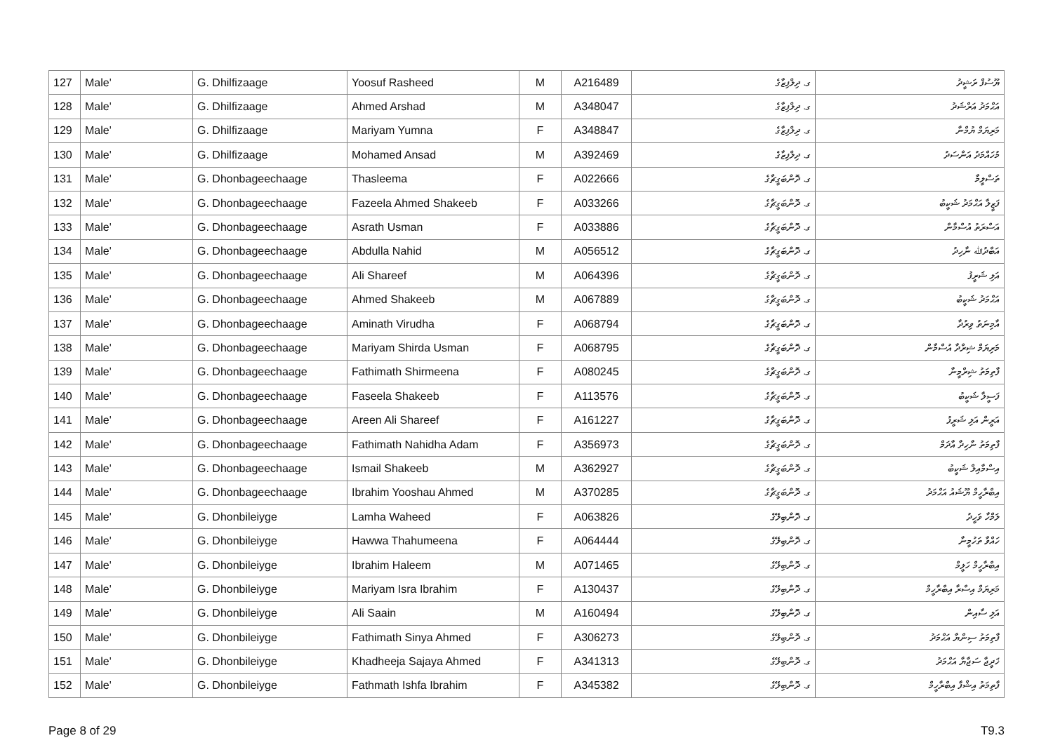| 127 | Male' | G. Dhilfizaage | Yoosuf Rasheed | M | A216489 | ގ. ދިލްފިޒާގެ | ޔޫސުފް ރަޝީދު |
| 128 | Male' | G. Dhilfizaage | Ahmed Arshad | M | A348047 | ގ. ދިލްފިޒާގެ | އަޙްމަދު އަރްޝަދު |
| 129 | Male' | G. Dhilfizaage | Mariyam Yumna | F | A348847 | ގ. ދިލްފިޒާގެ | މަރިޔަމް ޔުމްނާ |
| 130 | Male' | G. Dhilfizaage | Mohamed Ansad | M | A392469 | ގ. ދިލްފިޒާގެ | މުހައްމަދު އަންސަދު |
| 131 | Male' | G. Dhonbageechaage | Thasleema | F | A022666 | ގ. ދޮންބަގީޗާގެ | ތަސްލީމާ |
| 132 | Male' | G. Dhonbageechaage | Fazeela Ahmed Shakeeb | F | A033266 | ގ. ދޮންބަގީޗާގެ | ފަޒީލާ އަޙްމަދު ޝަކީބު |
| 133 | Male' | G. Dhonbageechaage | Asrath Usman | F | A033886 | ގ. ދޮންބަގީޗާގެ | އަސްރަތު އުސްމާން |
| 134 | Male' | G. Dhonbageechaage | Abdulla Nahid | M | A056512 | ގ. ދޮންބަގީޗާގެ | އަބްދުﷲ ނާހިދު |
| 135 | Male' | G. Dhonbageechaage | Ali Shareef | M | A064396 | ގ. ދޮންބަގީޗާގެ | އަލި ޝަރީފު |
| 136 | Male' | G. Dhonbageechaage | Ahmed Shakeeb | M | A067889 | ގ. ދޮންބަގީޗާގެ | އަޙްމަދު ޝަކީބު |
| 137 | Male' | G. Dhonbageechaage | Aminath Virudha | F | A068794 | ގ. ދޮންބަގީޗާގެ | އާމިނަތު ވިރުދާ |
| 138 | Male' | G. Dhonbageechaage | Mariyam Shirda Usman | F | A068795 | ގ. ދޮންބަގީޗާގެ | މަރިޔަމް ޝިރްދާ އުސްމާން |
| 139 | Male' | G. Dhonbageechaage | Fathimath Shirmeena | F | A080245 | ގ. ދޮންބަގީޗާގެ | ފާތިމަތު ޝިރްމީނާ |
| 140 | Male' | G. Dhonbageechaage | Faseela Shakeeb | F | A113576 | ގ. ދޮންބަގީޗާގެ | ފަސީލާ ޝަކީބު |
| 141 | Male' | G. Dhonbageechaage | Areen Ali Shareef | F | A161227 | ގ. ދޮންބަގީޗާގެ | އަރީން އަލި ޝަރީފު |
| 142 | Male' | G. Dhonbageechaage | Fathimath Nahidha Adam | F | A356973 | ގ. ދޮންބަގީޗާގެ | ފާތިމަތު ނާހިދާ އާދަމް |
| 143 | Male' | G. Dhonbageechaage | Ismail Shakeeb | M | A362927 | ގ. ދޮންބަގީޗާގެ | އިސްމާއިލް ޝަކީބު |
| 144 | Male' | G. Dhonbageechaage | Ibrahim Yooshau Ahmed | M | A370285 | ގ. ދޮންބަގީޗާގެ | އިބްރާހީމް ޔޫޝައު އަޙްމަދު |
| 145 | Male' | G. Dhonbileiyge | Lamha Waheed | F | A063826 | ގ. ދޮންބިލޭގެ | ލަމްހާ ވަހީދު |
| 146 | Male' | G. Dhonbileiyge | Hawwa Thahumeena | F | A064444 | ގ. ދޮންބިލޭގެ | ހައްވާ ތަހުމީނާ |
| 147 | Male' | G. Dhonbileiyge | Ibrahim Haleem | M | A071465 | ގ. ދޮންބިލޭގެ | އިބްރާހީމް ހަލީމް |
| 148 | Male' | G. Dhonbileiyge | Mariyam Isra Ibrahim | F | A130437 | ގ. ދޮންބިލޭގެ | މަރިޔަމް އިސްރާ އިބްރާހީމް |
| 149 | Male' | G. Dhonbileiyge | Ali Saain | M | A160494 | ގ. ދޮންބިލޭގެ | އަލި ސާއިން |
| 150 | Male' | G. Dhonbileiyge | Fathimath Sinya Ahmed | F | A306273 | ގ. ދޮންބިލޭގެ | ފާތިމަތު ސިންޔާ އަޙްމަދު |
| 151 | Male' | G. Dhonbileiyge | Khadheeja Sajaya Ahmed | F | A341313 | ގ. ދޮންބިލޭގެ | ޚަދީޖާ ސަޖާޔާ އަޙްމަދު |
| 152 | Male' | G. Dhonbileiyge | Fathmath Ishfa Ibrahim | F | A345382 | ގ. ދޮންބިލޭގެ | ފާތިމަތު އިޝްފާ އިބްރާހީމް |
Page 8 of 29 T9.3